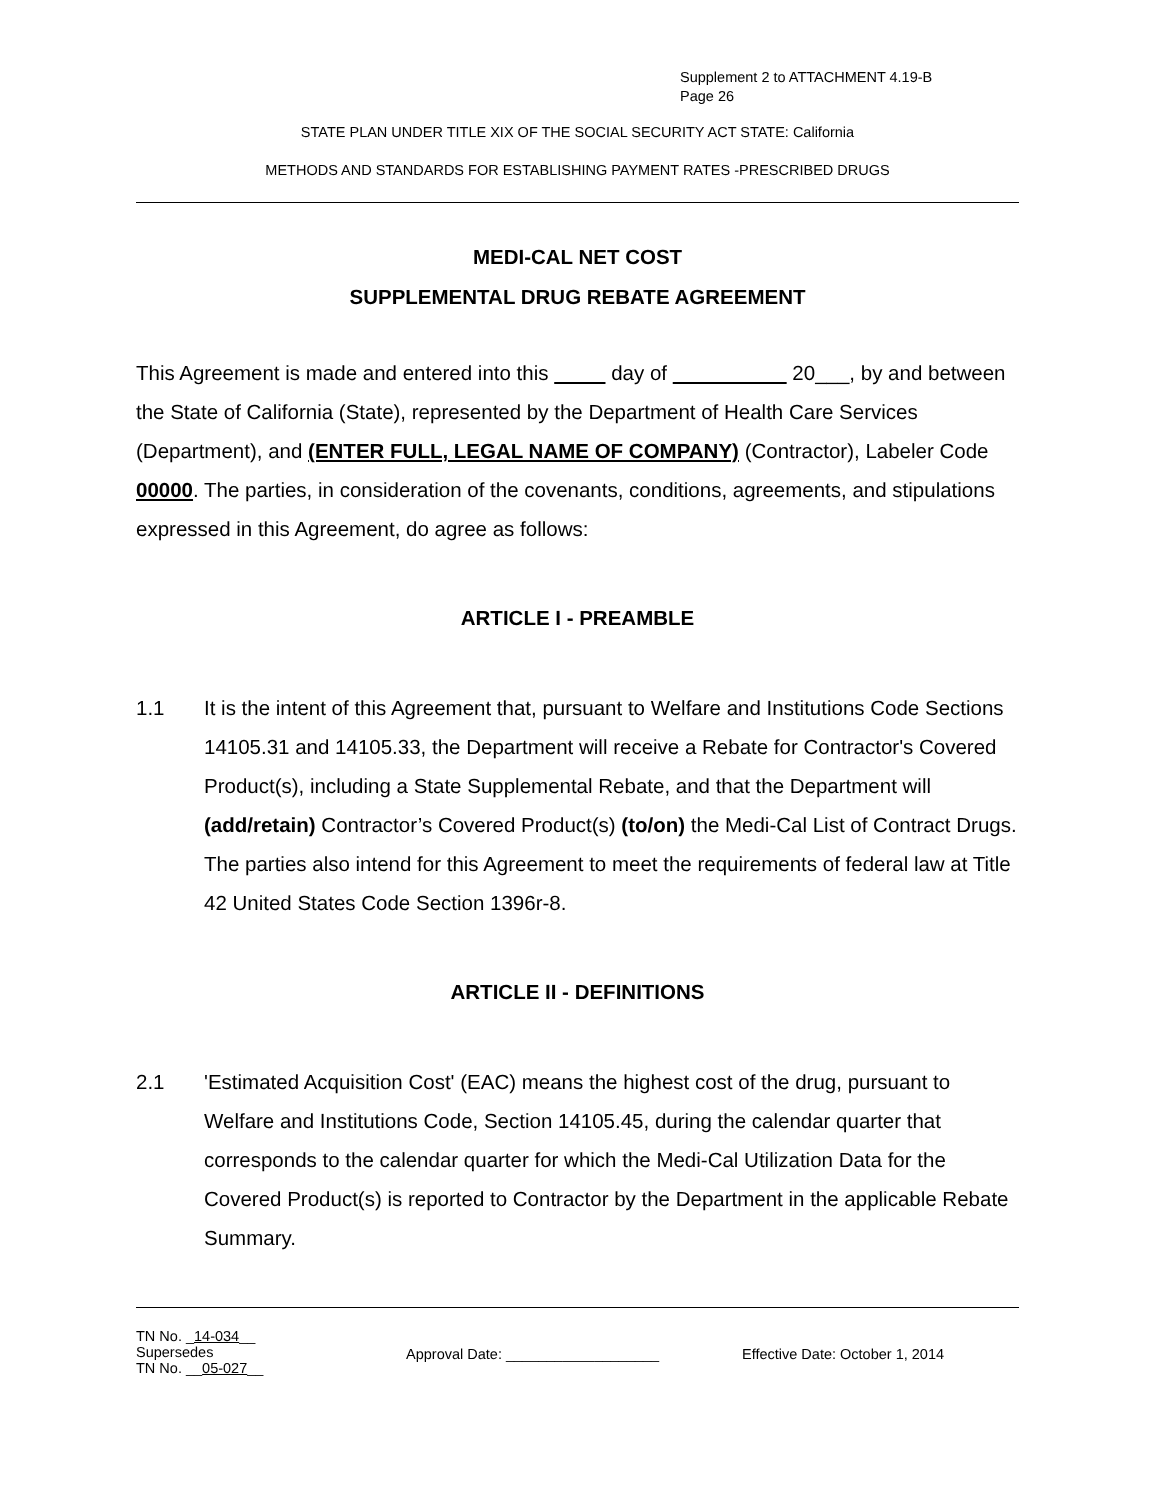Supplement 2 to ATTACHMENT 4.19-B
Page 26
STATE PLAN UNDER TITLE XIX OF THE SOCIAL SECURITY ACT STATE: California
METHODS AND STANDARDS FOR ESTABLISHING PAYMENT RATES -PRESCRIBED DRUGS
MEDI-CAL NET COST
SUPPLEMENTAL DRUG REBATE AGREEMENT
This Agreement is made and entered into this day of 20___, by and between the State of California (State), represented by the Department of Health Care Services (Department), and (ENTER FULL, LEGAL NAME OF COMPANY) (Contractor), Labeler Code 00000. The parties, in consideration of the covenants, conditions, agreements, and stipulations expressed in this Agreement, do agree as follows:
ARTICLE I - PREAMBLE
1.1 It is the intent of this Agreement that, pursuant to Welfare and Institutions Code Sections 14105.31 and 14105.33, the Department will receive a Rebate for Contractor's Covered Product(s), including a State Supplemental Rebate, and that the Department will (add/retain) Contractor’s Covered Product(s) (to/on) the Medi-Cal List of Contract Drugs. The parties also intend for this Agreement to meet the requirements of federal law at Title 42 United States Code Section 1396r-8.
ARTICLE II - DEFINITIONS
2.1 'Estimated Acquisition Cost' (EAC) means the highest cost of the drug, pursuant to Welfare and Institutions Code, Section 14105.45, during the calendar quarter that corresponds to the calendar quarter for which the Medi-Cal Utilization Data for the Covered Product(s) is reported to Contractor by the Department in the applicable Rebate Summary.
TN No. _14-034__
Supersedes
TN No. __05-027__
Approval Date: ___________________ Effective Date: October 1, 2014